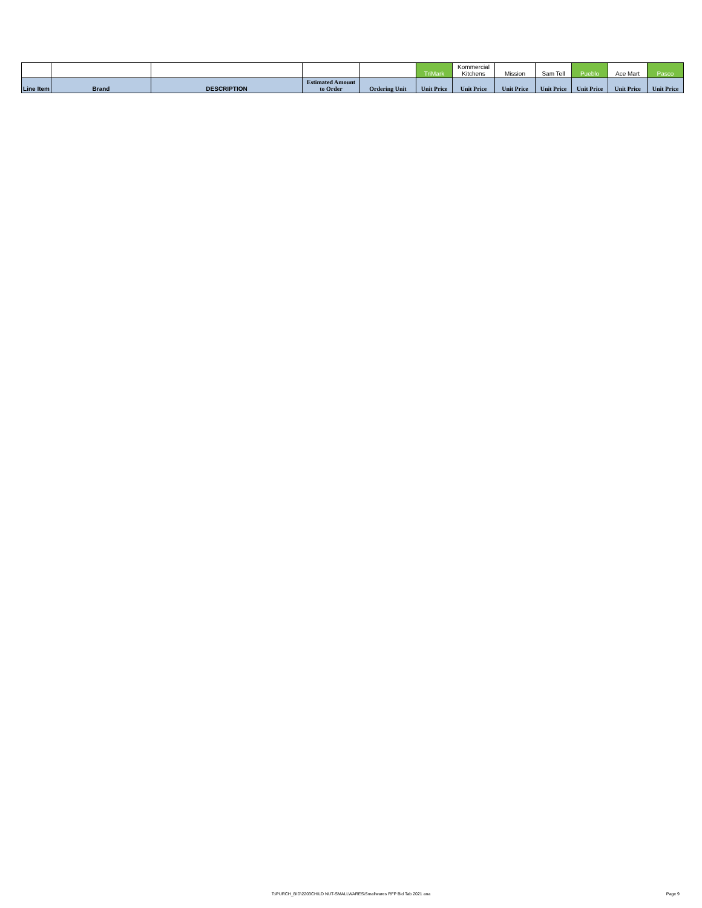| | | | | | TriMark | Kommercial Kitchens | Mission | Sam Tell | Pueblo | Ace Mart | Pasco |
| Line Item | Brand | DESCRIPTION | Estimated Amount to Order | Ordering Unit | Unit Price | Unit Price | Unit Price | Unit Price | Unit Price | Unit Price | Unit Price |
T:\PURCH_BID\2203CHILD NUT-SMALLWARES\Smallwares RFP Bid Tab 2021 ana
Page 9